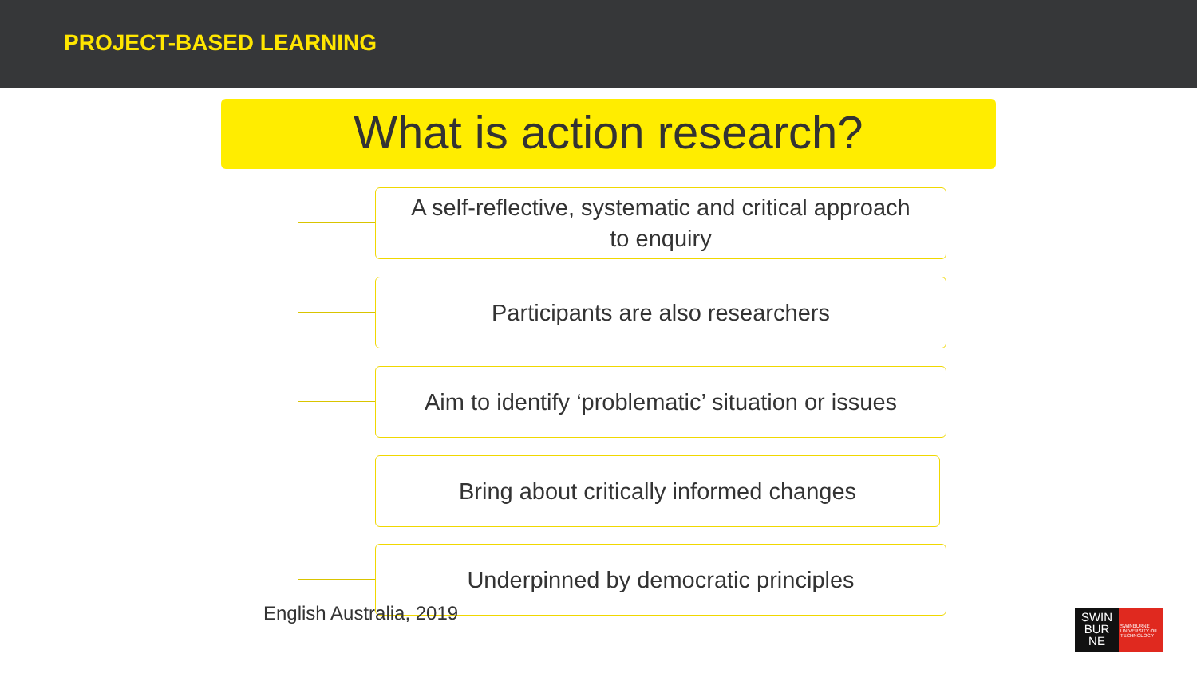PROJECT-BASED LEARNING
What is action research?
A self-reflective, systematic and critical approach
to enquiry
Participants are also researchers
Aim to identify ‘problematic’ situation or issues
Bring about critically informed changes
Underpinned by democratic principles
English Australia, 2019
SWIN
BUR
NE
SWINBURNE UNIVERSITY OF TECHNOLOGY